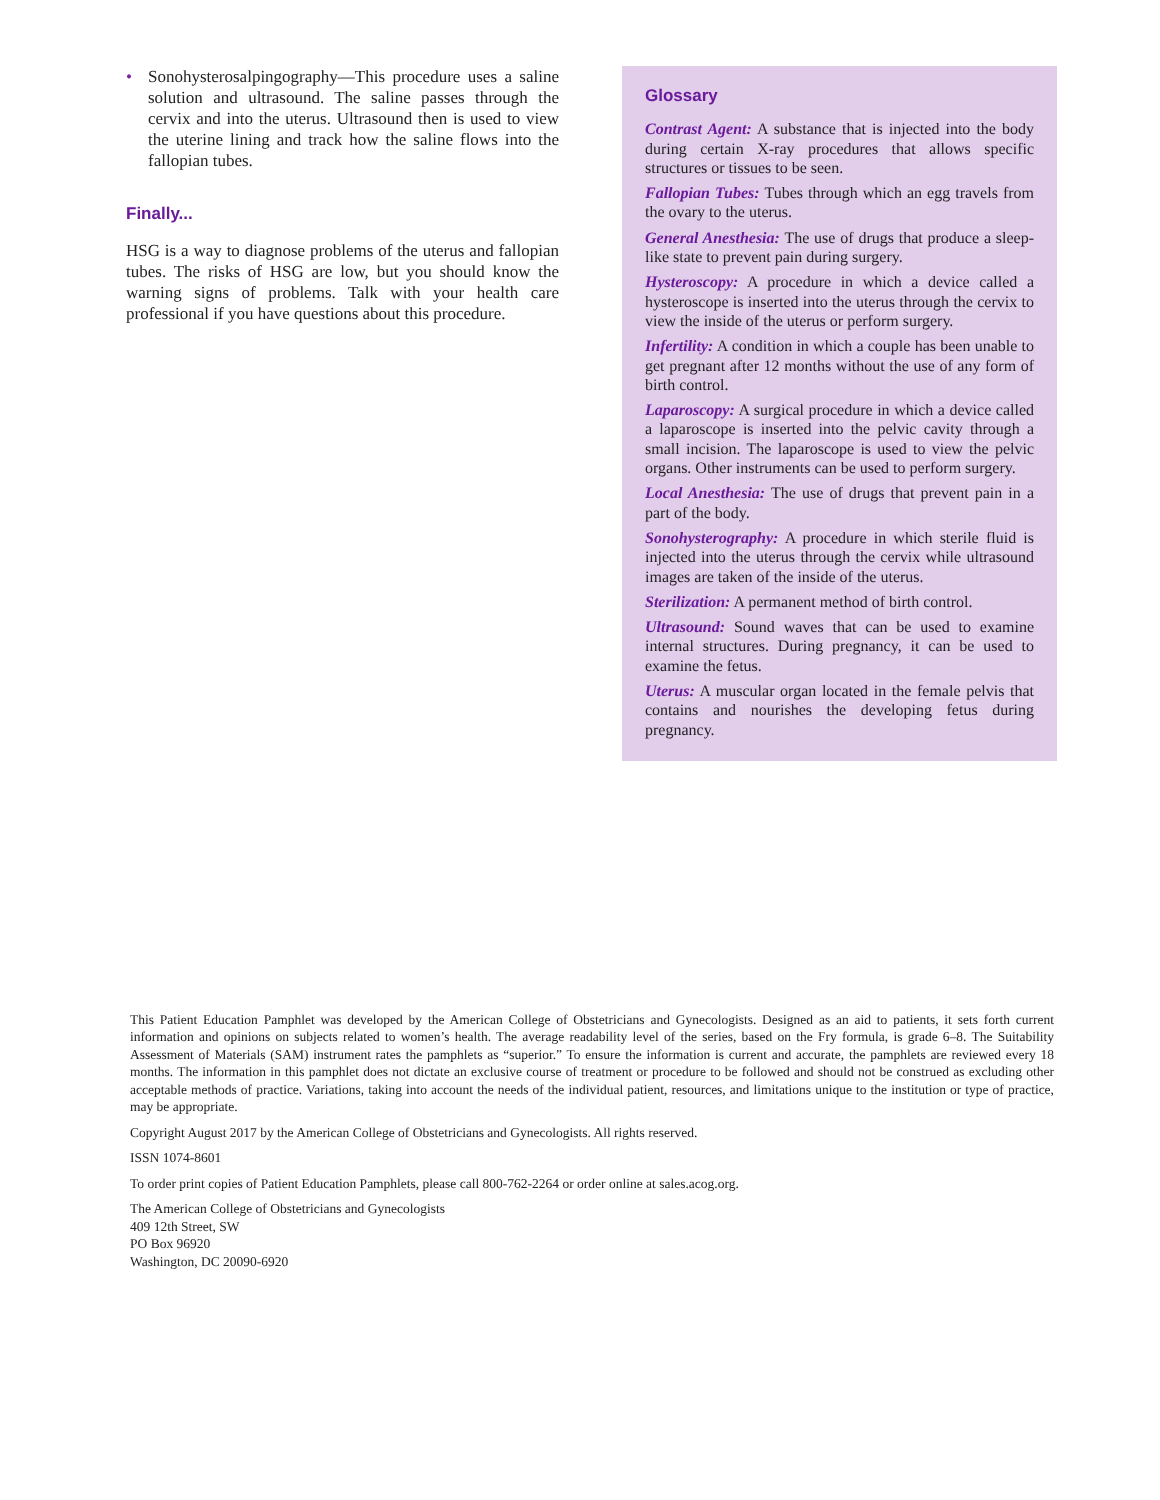• Sonohysterosalpingography—This procedure uses a saline solution and ultrasound. The saline passes through the cervix and into the uterus. Ultrasound then is used to view the uterine lining and track how the saline flows into the fallopian tubes.
Finally...
HSG is a way to diagnose problems of the uterus and fallopian tubes. The risks of HSG are low, but you should know the warning signs of problems. Talk with your health care professional if you have questions about this procedure.
Glossary
Contrast Agent: A substance that is injected into the body during certain X-ray procedures that allows specific structures or tissues to be seen.
Fallopian Tubes: Tubes through which an egg travels from the ovary to the uterus.
General Anesthesia: The use of drugs that produce a sleep-like state to prevent pain during surgery.
Hysteroscopy: A procedure in which a device called a hysteroscope is inserted into the uterus through the cervix to view the inside of the uterus or perform surgery.
Infertility: A condition in which a couple has been unable to get pregnant after 12 months without the use of any form of birth control.
Laparoscopy: A surgical procedure in which a device called a laparoscope is inserted into the pelvic cavity through a small incision. The laparoscope is used to view the pelvic organs. Other instruments can be used to perform surgery.
Local Anesthesia: The use of drugs that prevent pain in a part of the body.
Sonohysterography: A procedure in which sterile fluid is injected into the uterus through the cervix while ultrasound images are taken of the inside of the uterus.
Sterilization: A permanent method of birth control.
Ultrasound: Sound waves that can be used to examine internal structures. During pregnancy, it can be used to examine the fetus.
Uterus: A muscular organ located in the female pelvis that contains and nourishes the developing fetus during pregnancy.
This Patient Education Pamphlet was developed by the American College of Obstetricians and Gynecologists. Designed as an aid to patients, it sets forth current information and opinions on subjects related to women’s health. The average readability level of the series, based on the Fry formula, is grade 6–8. The Suitability Assessment of Materials (SAM) instrument rates the pamphlets as “superior.” To ensure the information is current and accurate, the pamphlets are reviewed every 18 months. The information in this pamphlet does not dictate an exclusive course of treatment or procedure to be followed and should not be construed as excluding other acceptable methods of practice. Variations, taking into account the needs of the individual patient, resources, and limitations unique to the institution or type of practice, may be appropriate.
Copyright August 2017 by the American College of Obstetricians and Gynecologists. All rights reserved.
ISSN 1074-8601
To order print copies of Patient Education Pamphlets, please call 800-762-2264 or order online at sales.acog.org.
The American College of Obstetricians and Gynecologists
409 12th Street, SW
PO Box 96920
Washington, DC 20090-6920